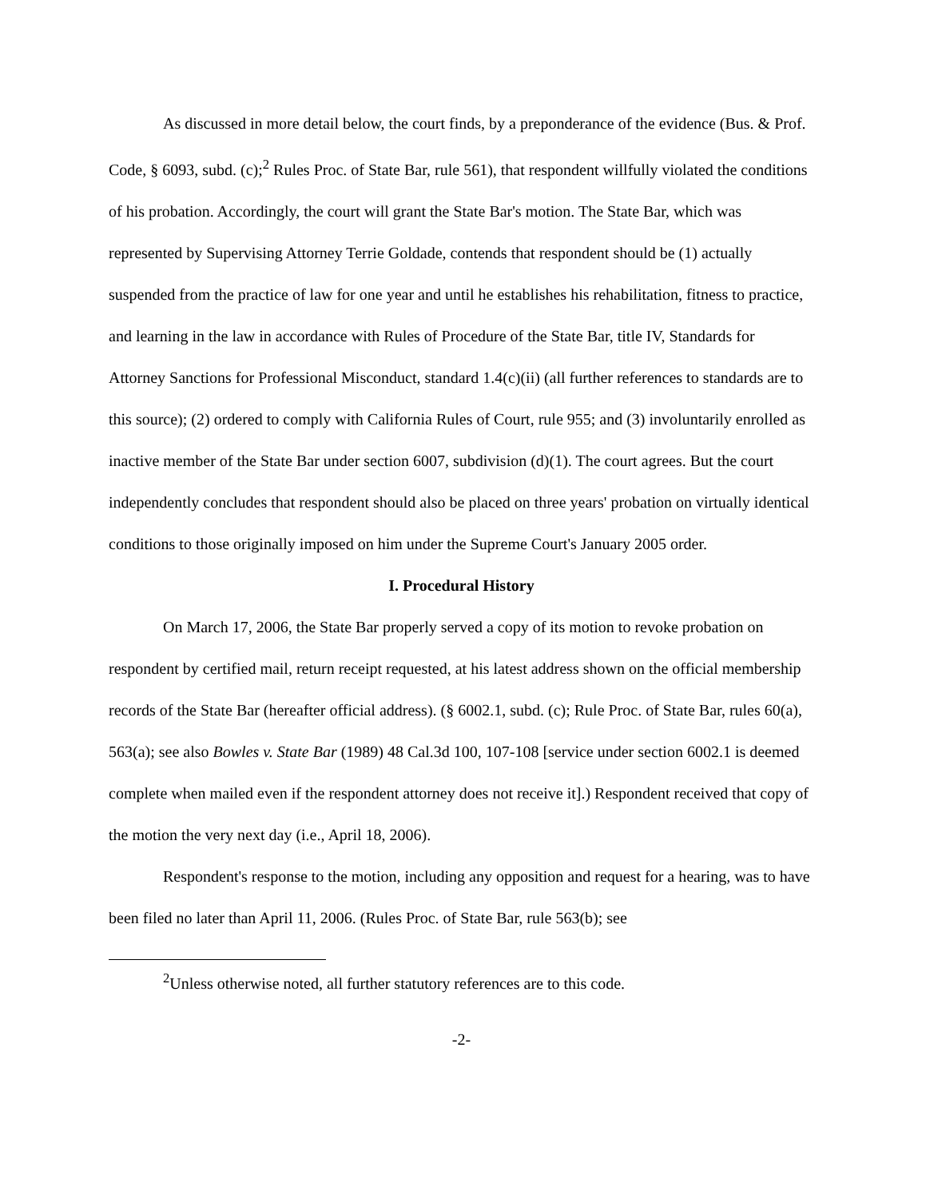As discussed in more detail below, the court finds, by a preponderance of the evidence (Bus. & Prof. Code, § 6093, subd. (c);<sup>2</sup> Rules Proc. of State Bar, rule 561), that respondent willfully violated the conditions of his probation. Accordingly, the court will grant the State Bar's motion. The State Bar, which was represented by Supervising Attorney Terrie Goldade, contends that respondent should be (1) actually suspended from the practice of law for one year and until he establishes his rehabilitation, fitness to practice, and learning in the law in accordance with Rules of Procedure of the State Bar, title IV, Standards for Attorney Sanctions for Professional Misconduct, standard 1.4(c)(ii) (all further references to standards are to this source); (2) ordered to comply with California Rules of Court, rule 955; and (3) involuntarily enrolled as inactive member of the State Bar under section 6007, subdivision (d)(1). The court agrees. But the court independently concludes that respondent should also be placed on three years' probation on virtually identical conditions to those originally imposed on him under the Supreme Court's January 2005 order.
I. Procedural History
On March 17, 2006, the State Bar properly served a copy of its motion to revoke probation on respondent by certified mail, return receipt requested, at his latest address shown on the official membership records of the State Bar (hereafter official address). (§ 6002.1, subd. (c); Rule Proc. of State Bar, rules 60(a), 563(a); see also Bowles v. State Bar (1989) 48 Cal.3d 100, 107-108 [service under section 6002.1 is deemed complete when mailed even if the respondent attorney does not receive it].) Respondent received that copy of the motion the very next day (i.e., April 18, 2006).
Respondent's response to the motion, including any opposition and request for a hearing, was to have been filed no later than April 11, 2006. (Rules Proc. of State Bar, rule 563(b); see
<sup>2</sup> Unless otherwise noted, all further statutory references are to this code.
-2-